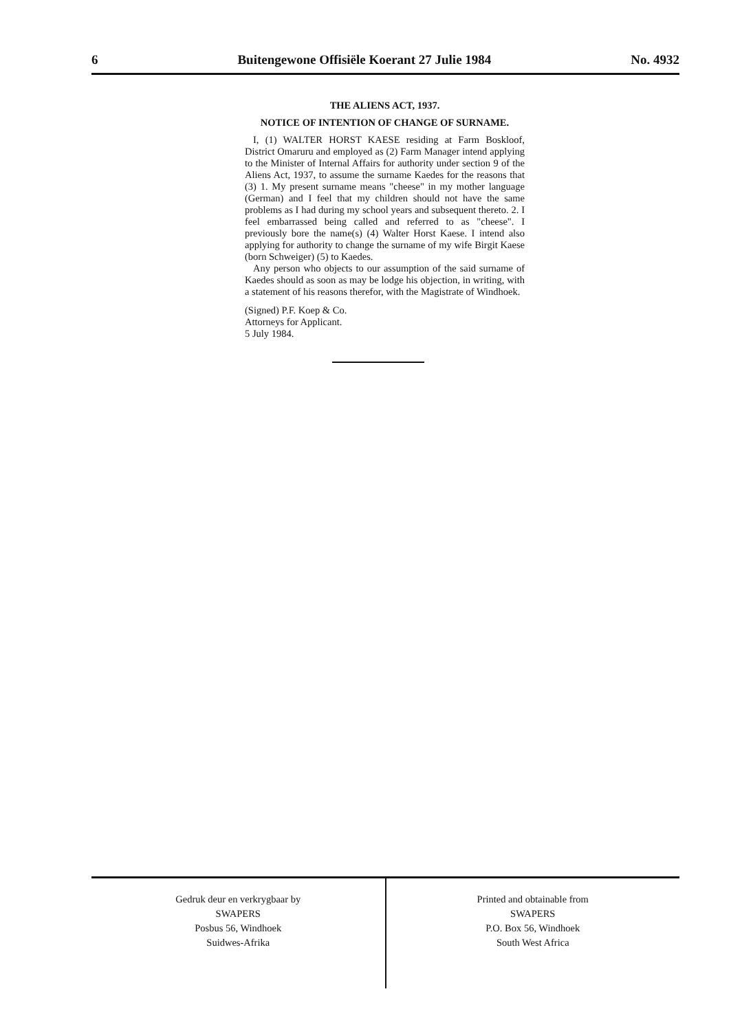6 Buitengewone Offisiële Koerant 27 Julie 1984 No. 4932
THE ALIENS ACT, 1937.
NOTICE OF INTENTION OF CHANGE OF SURNAME.
I, (1) WALTER HORST KAESE residing at Farm Boskloof, District Omaruru and employed as (2) Farm Manager intend applying to the Minister of Internal Affairs for authority under section 9 of the Aliens Act, 1937, to assume the surname Kaedes for the reasons that (3) 1. My present surname means "cheese" in my mother language (German) and I feel that my children should not have the same problems as I had during my school years and subsequent thereto. 2. I feel embarrassed being called and referred to as "cheese". I previously bore the name(s) (4) Walter Horst Kaese. I intend also applying for authority to change the surname of my wife Birgit Kaese (born Schweiger) (5) to Kaedes.
Any person who objects to our assumption of the said surname of Kaedes should as soon as may be lodge his objection, in writing, with a statement of his reasons therefor, with the Magistrate of Windhoek.
(Signed) P.F. Koep & Co.
Attorneys for Applicant.
5 July 1984.
Gedruk deur en verkrygbaar by
SWAPERS
Posbus 56, Windhoek
Suidwes-Afrika
Printed and obtainable from
SWAPERS
P.O. Box 56, Windhoek
South West Africa